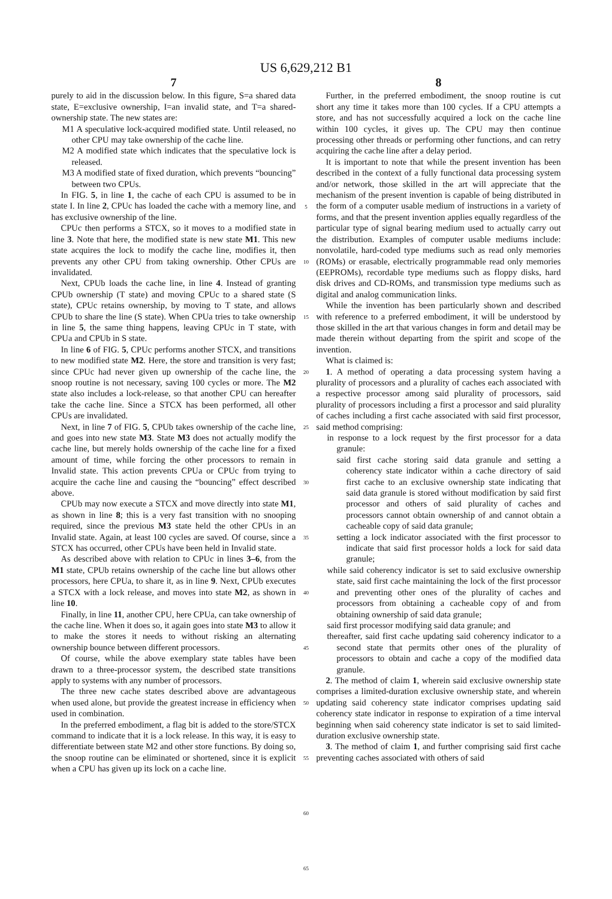US 6,629,212 B1
7
purely to aid in the discussion below. In this figure, S=a shared data state, E=exclusive ownership, I=an invalid state, and T=a shared-ownership state. The new states are:
M1 A speculative lock-acquired modified state. Until released, no other CPU may take ownership of the cache line.
M2 A modified state which indicates that the speculative lock is released.
M3 A modified state of fixed duration, which prevents “bouncing” between two CPUs.
In FIG. 5, in line 1, the cache of each CPU is assumed to be in state I. In line 2, CPUc has loaded the cache with a memory line, and has exclusive ownership of the line.
CPUc then performs a STCX, so it moves to a modified state in line 3. Note that here, the modified state is new state M1. This new state acquires the lock to modify the cache line, modifies it, then prevents any other CPU from taking ownership. Other CPUs are invalidated.
Next, CPUb loads the cache line, in line 4. Instead of granting CPUb ownership (T state) and moving CPUc to a shared state (S state), CPUc retains ownership, by moving to T state, and allows CPUb to share the line (S state). When CPUa tries to take ownership in line 5, the same thing happens, leaving CPUc in T state, with CPUa and CPUb in S state.
In line 6 of FIG. 5, CPUc performs another STCX, and transitions to new modified state M2. Here, the store and transition is very fast; since CPUc had never given up ownership of the cache line, the snoop routine is not necessary, saving 100 cycles or more. The M2 state also includes a lock-release, so that another CPU can hereafter take the cache line. Since a STCX has been performed, all other CPUs are invalidated.
Next, in line 7 of FIG. 5, CPUb takes ownership of the cache line, and goes into new state M3. State M3 does not actually modify the cache line, but merely holds ownership of the cache line for a fixed amount of time, while forcing the other processors to remain in Invalid state. This action prevents CPUa or CPUc from trying to acquire the cache line and causing the “bouncing” effect described above.
CPUb may now execute a STCX and move directly into state M1, as shown in line 8; this is a very fast transition with no snooping required, since the previous M3 state held the other CPUs in an Invalid state. Again, at least 100 cycles are saved. Of course, since a STCX has occurred, other CPUs have been held in Invalid state.
As described above with relation to CPUc in lines 3–6, from the M1 state, CPUb retains ownership of the cache line but allows other processors, here CPUa, to share it, as in line 9. Next, CPUb executes a STCX with a lock release, and moves into state M2, as shown in line 10.
Finally, in line 11, another CPU, here CPUa, can take ownership of the cache line. When it does so, it again goes into state M3 to allow it to make the stores it needs to without risking an alternating ownership bounce between different processors.
Of course, while the above exemplary state tables have been drawn to a three-processor system, the described state transitions apply to systems with any number of processors.
The three new cache states described above are advantageous when used alone, but provide the greatest increase in efficiency when used in combination.
In the preferred embodiment, a flag bit is added to the store/STCX command to indicate that it is a lock release. In this way, it is easy to differentiate between state M2 and other store functions. By doing so, the snoop routine can be eliminated or shortened, since it is explicit when a CPU has given up its lock on a cache line.
5
10
15
20
25
30
35
40
45
50
55
60
65
8
Further, in the preferred embodiment, the snoop routine is cut short any time it takes more than 100 cycles. If a CPU attempts a store, and has not successfully acquired a lock on the cache line within 100 cycles, it gives up. The CPU may then continue processing other threads or performing other functions, and can retry acquiring the cache line after a delay period.
It is important to note that while the present invention has been described in the context of a fully functional data processing system and/or network, those skilled in the art will appreciate that the mechanism of the present invention is capable of being distributed in the form of a computer usable medium of instructions in a variety of forms, and that the present invention applies equally regardless of the particular type of signal bearing medium used to actually carry out the distribution. Examples of computer usable mediums include: nonvolatile, hard-coded type mediums such as read only memories (ROMs) or erasable, electrically programmable read only memories (EEPROMs), recordable type mediums such as floppy disks, hard disk drives and CD-ROMs, and transmission type mediums such as digital and analog communication links.
While the invention has been particularly shown and described with reference to a preferred embodiment, it will be understood by those skilled in the art that various changes in form and detail may be made therein without departing from the spirit and scope of the invention.
What is claimed is:
1. A method of operating a data processing system having a plurality of processors and a plurality of caches each associated with a respective processor among said plurality of processors, said plurality of processors including a first a processor and said plurality of caches including a first cache associated with said first processor, said method comprising:
in response to a lock request by the first processor for a data granule:
said first cache storing said data granule and setting a coherency state indicator within a cache directory of said first cache to an exclusive ownership state indicating that said data granule is stored without modification by said first processor and others of said plurality of caches and processors cannot obtain ownership of and cannot obtain a cacheable copy of said data granule;
setting a lock indicator associated with the first processor to indicate that said first processor holds a lock for said data granule;
while said coherency indicator is set to said exclusive ownership state, said first cache maintaining the lock of the first processor and preventing other ones of the plurality of caches and processors from obtaining a cacheable copy of and from obtaining ownership of said data granule;
said first processor modifying said data granule; and
thereafter, said first cache updating said coherency indicator to a second state that permits other ones of the plurality of processors to obtain and cache a copy of the modified data granule.
2. The method of claim 1, wherein said exclusive ownership state comprises a limited-duration exclusive ownership state, and wherein updating said coherency state indicator comprises updating said coherency state indicator in response to expiration of a time interval beginning when said coherency state indicator is set to said limited-duration exclusive ownership state.
3. The method of claim 1, and further comprising said first cache preventing caches associated with others of said